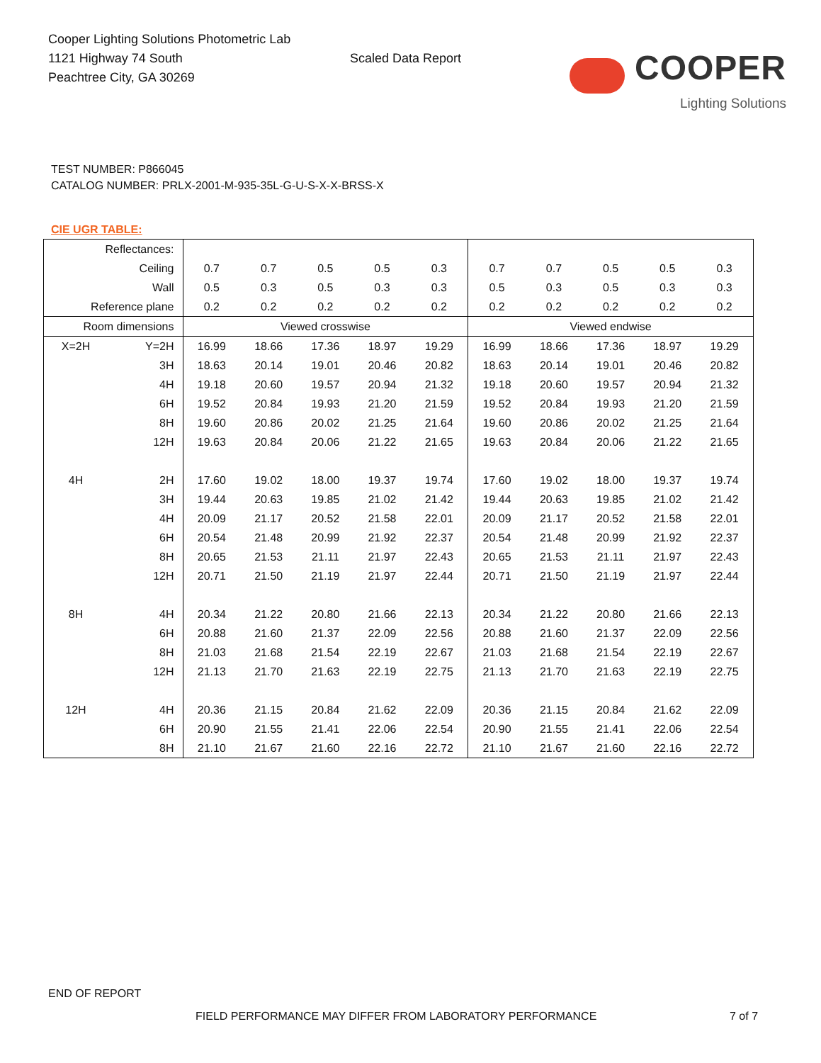Cooper Lighting Solutions Photometric Lab
1121 Highway 74 South
Peachtree City, GA 30269
Scaled Data Report
COOPER
Lighting Solutions
TEST NUMBER: P866045
CATALOG NUMBER: PRLX-2001-M-935-35L-G-U-S-X-X-BRSS-X
CIE UGR TABLE:
| Reflectances: | | | | | | | | | | | |
| Ceiling | | 0.7 | 0.7 | 0.5 | 0.5 | 0.3 | 0.7 | 0.7 | 0.5 | 0.5 | 0.3 |
| Wall | | 0.5 | 0.3 | 0.5 | 0.3 | 0.3 | 0.5 | 0.3 | 0.5 | 0.3 | 0.3 |
| Reference plane | | 0.2 | 0.2 | 0.2 | 0.2 | 0.2 | 0.2 | 0.2 | 0.2 | 0.2 | 0.2 |
| Room dimensions | | Viewed crosswise | | | | | Viewed endwise | | | | |
| X=2H | Y=2H | 16.99 | 18.66 | 17.36 | 18.97 | 19.29 | 16.99 | 18.66 | 17.36 | 18.97 | 19.29 |
| | 3H | 18.63 | 20.14 | 19.01 | 20.46 | 20.82 | 18.63 | 20.14 | 19.01 | 20.46 | 20.82 |
| | 4H | 19.18 | 20.60 | 19.57 | 20.94 | 21.32 | 19.18 | 20.60 | 19.57 | 20.94 | 21.32 |
| | 6H | 19.52 | 20.84 | 19.93 | 21.20 | 21.59 | 19.52 | 20.84 | 19.93 | 21.20 | 21.59 |
| | 8H | 19.60 | 20.86 | 20.02 | 21.25 | 21.64 | 19.60 | 20.86 | 20.02 | 21.25 | 21.64 |
| | 12H | 19.63 | 20.84 | 20.06 | 21.22 | 21.65 | 19.63 | 20.84 | 20.06 | 21.22 | 21.65 |
| 4H | 2H | 17.60 | 19.02 | 18.00 | 19.37 | 19.74 | 17.60 | 19.02 | 18.00 | 19.37 | 19.74 |
| | 3H | 19.44 | 20.63 | 19.85 | 21.02 | 21.42 | 19.44 | 20.63 | 19.85 | 21.02 | 21.42 |
| | 4H | 20.09 | 21.17 | 20.52 | 21.58 | 22.01 | 20.09 | 21.17 | 20.52 | 21.58 | 22.01 |
| | 6H | 20.54 | 21.48 | 20.99 | 21.92 | 22.37 | 20.54 | 21.48 | 20.99 | 21.92 | 22.37 |
| | 8H | 20.65 | 21.53 | 21.11 | 21.97 | 22.43 | 20.65 | 21.53 | 21.11 | 21.97 | 22.43 |
| | 12H | 20.71 | 21.50 | 21.19 | 21.97 | 22.44 | 20.71 | 21.50 | 21.19 | 21.97 | 22.44 |
| 8H | 4H | 20.34 | 21.22 | 20.80 | 21.66 | 22.13 | 20.34 | 21.22 | 20.80 | 21.66 | 22.13 |
| | 6H | 20.88 | 21.60 | 21.37 | 22.09 | 22.56 | 20.88 | 21.60 | 21.37 | 22.09 | 22.56 |
| | 8H | 21.03 | 21.68 | 21.54 | 22.19 | 22.67 | 21.03 | 21.68 | 21.54 | 22.19 | 22.67 |
| | 12H | 21.13 | 21.70 | 21.63 | 22.19 | 22.75 | 21.13 | 21.70 | 21.63 | 22.19 | 22.75 |
| 12H | 4H | 20.36 | 21.15 | 20.84 | 21.62 | 22.09 | 20.36 | 21.15 | 20.84 | 21.62 | 22.09 |
| | 6H | 20.90 | 21.55 | 21.41 | 22.06 | 22.54 | 20.90 | 21.55 | 21.41 | 22.06 | 22.54 |
| | 8H | 21.10 | 21.67 | 21.60 | 22.16 | 22.72 | 21.10 | 21.67 | 21.60 | 22.16 | 22.72 |
END OF REPORT
FIELD PERFORMANCE MAY DIFFER FROM LABORATORY PERFORMANCE
7 of 7